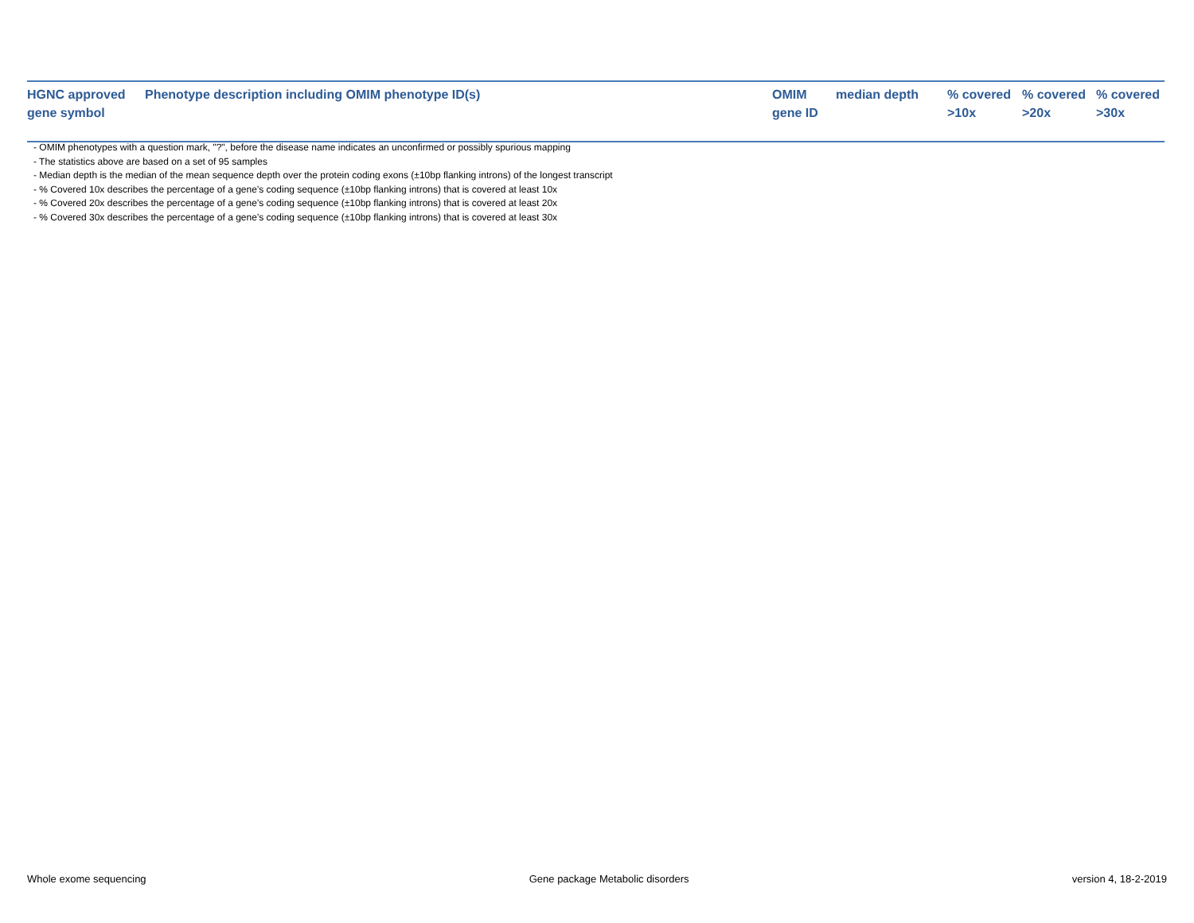| HGNC approved gene symbol | Phenotype description including OMIM phenotype ID(s) | OMIM gene ID | median depth | % covered >10x | % covered >20x | % covered >30x |
| --- | --- | --- | --- | --- | --- | --- |
- OMIM phenotypes with a question mark, "?", before the disease name indicates an unconfirmed or possibly spurious mapping
- The statistics above are based on a set of 95 samples
- Median depth is the median of the mean sequence depth over the protein coding exons (±10bp flanking introns) of the longest transcript
- % Covered 10x describes the percentage of a gene’s coding sequence (±10bp flanking introns) that is covered at least 10x
- % Covered 20x describes the percentage of a gene’s coding sequence (±10bp flanking introns) that is covered at least 20x
- % Covered 30x describes the percentage of a gene’s coding sequence (±10bp flanking introns) that is covered at least 30x
Whole exome sequencing Gene package Metabolic disorders version 4, 18-2-2019